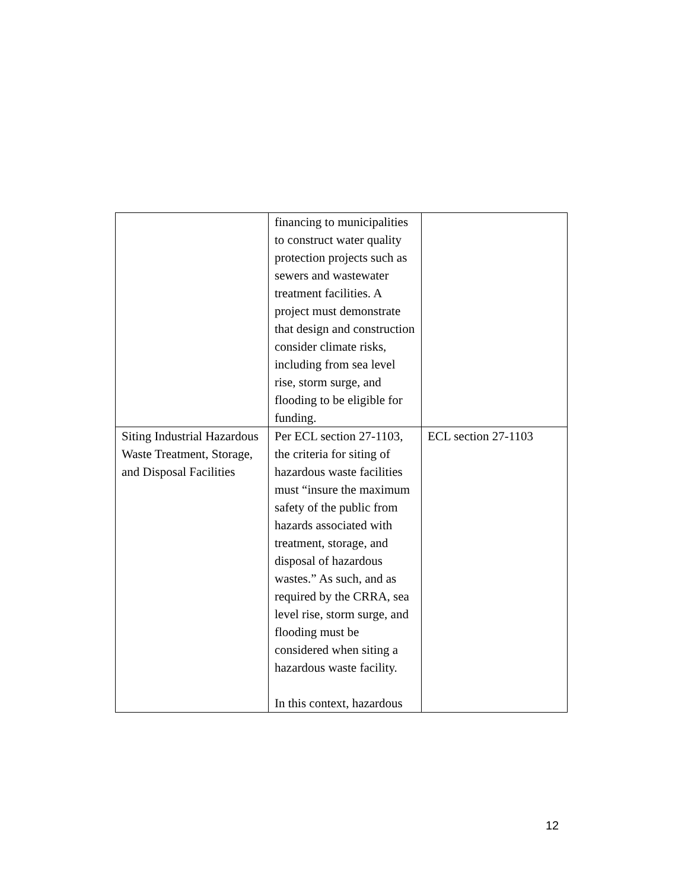| | financing to municipalities to construct water quality protection projects such as sewers and wastewater treatment facilities. A project must demonstrate that design and construction consider climate risks, including from sea level rise, storm surge, and flooding to be eligible for funding. | |
| Siting Industrial Hazardous Waste Treatment, Storage, and Disposal Facilities | Per ECL section 27-1103, the criteria for siting of hazardous waste facilities must “insure the maximum safety of the public from hazards associated with treatment, storage, and disposal of hazardous wastes.” As such, and as required by the CRRA, sea level rise, storm surge, and flooding must be considered when siting a hazardous waste facility. In this context, hazardous | ECL section 27-1103 |
12